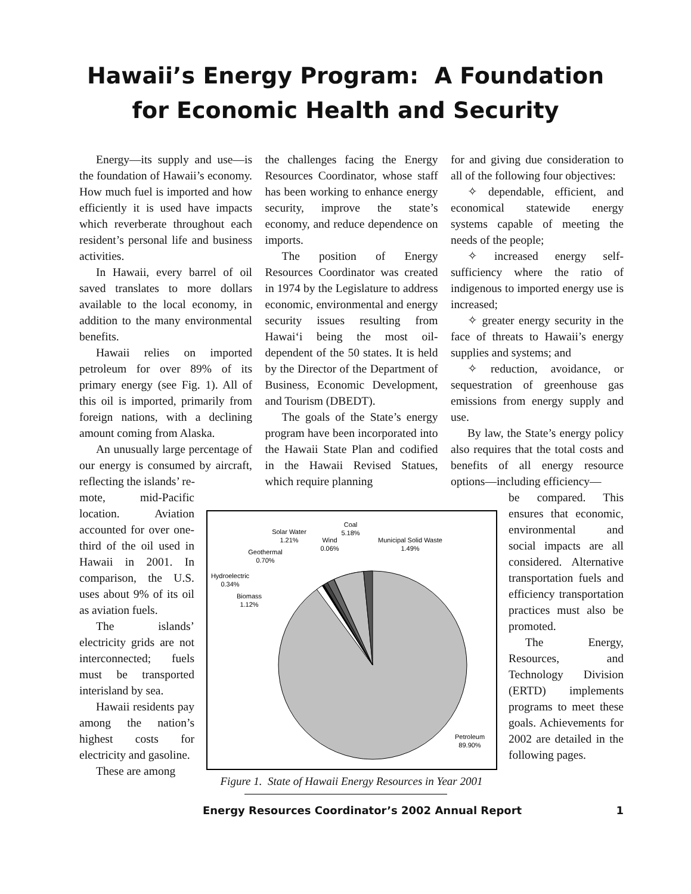Hawaii’s Energy Program: A Foundation
for Economic Health and Security
Energy—its supply and use—is the foundation of Hawaii’s economy. How much fuel is imported and how efficiently it is used have impacts which reverberate throughout each resident’s personal life and business activities.
In Hawaii, every barrel of oil saved translates to more dollars available to the local economy, in addition to the many environmental benefits.
Hawaii relies on imported petroleum for over 89% of its primary energy (see Fig. 1). All of this oil is imported, primarily from foreign nations, with a declining amount coming from Alaska.
An unusually large percentage of our energy is consumed by aircraft, reflecting the islands’ re-
the challenges facing the Energy Resources Coordinator, whose staff has been working to enhance energy security, improve the state’s economy, and reduce dependence on imports.
The position of Energy Resources Coordinator was created in 1974 by the Legislature to address economic, environmental and energy security issues resulting from Hawai‘i being the most oil-dependent of the 50 states. It is held by the Director of the Department of Business, Economic Development, and Tourism (DBEDT).
The goals of the State’s energy program have been incorporated into the Hawaii State Plan and codified in the Hawaii Revised Statues, which require planning
for and giving due consideration to all of the following four objectives:
✧ dependable, efficient, and economical statewide energy systems capable of meeting the needs of the people;
✧ increased energy self-sufficiency where the ratio of indigenous to imported energy use is increased;
✧ greater energy security in the face of threats to Hawaii’s energy supplies and systems; and
✧ reduction, avoidance, or sequestration of greenhouse gas emissions from energy supply and use.
By law, the State’s energy policy also requires that the total costs and benefits of all energy resource options—including efficiency—
mote, mid-Pacific location. Aviation accounted for over one-third of the oil used in Hawaii in 2001. In comparison, the U.S. uses about 9% of its oil as aviation fuels.
The islands’ electricity grids are not interconnected; fuels must be transported interisland by sea.
Hawaii residents pay among the nation’s highest costs for electricity and gasoline.
These are among
Coal
5.18%
Solar Water
1.21%
Wind
0.06%
Municipal Solid Waste
1.49%
Geothermal
0.70%
Hydroelectric
0.34%
Biomass
1.12%
Petroleum
89.90%
Figure 1. State of Hawaii Energy Resources in Year 2001
be compared. This ensures that economic, environmental and social impacts are all considered. Alternative transportation fuels and efficiency transportation practices must also be promoted.
The Energy, Resources, and Technology Division (ERTD) implements programs to meet these goals. Achievements for 2002 are detailed in the following pages.
Energy Resources Coordinator’s 2002 Annual Report 1